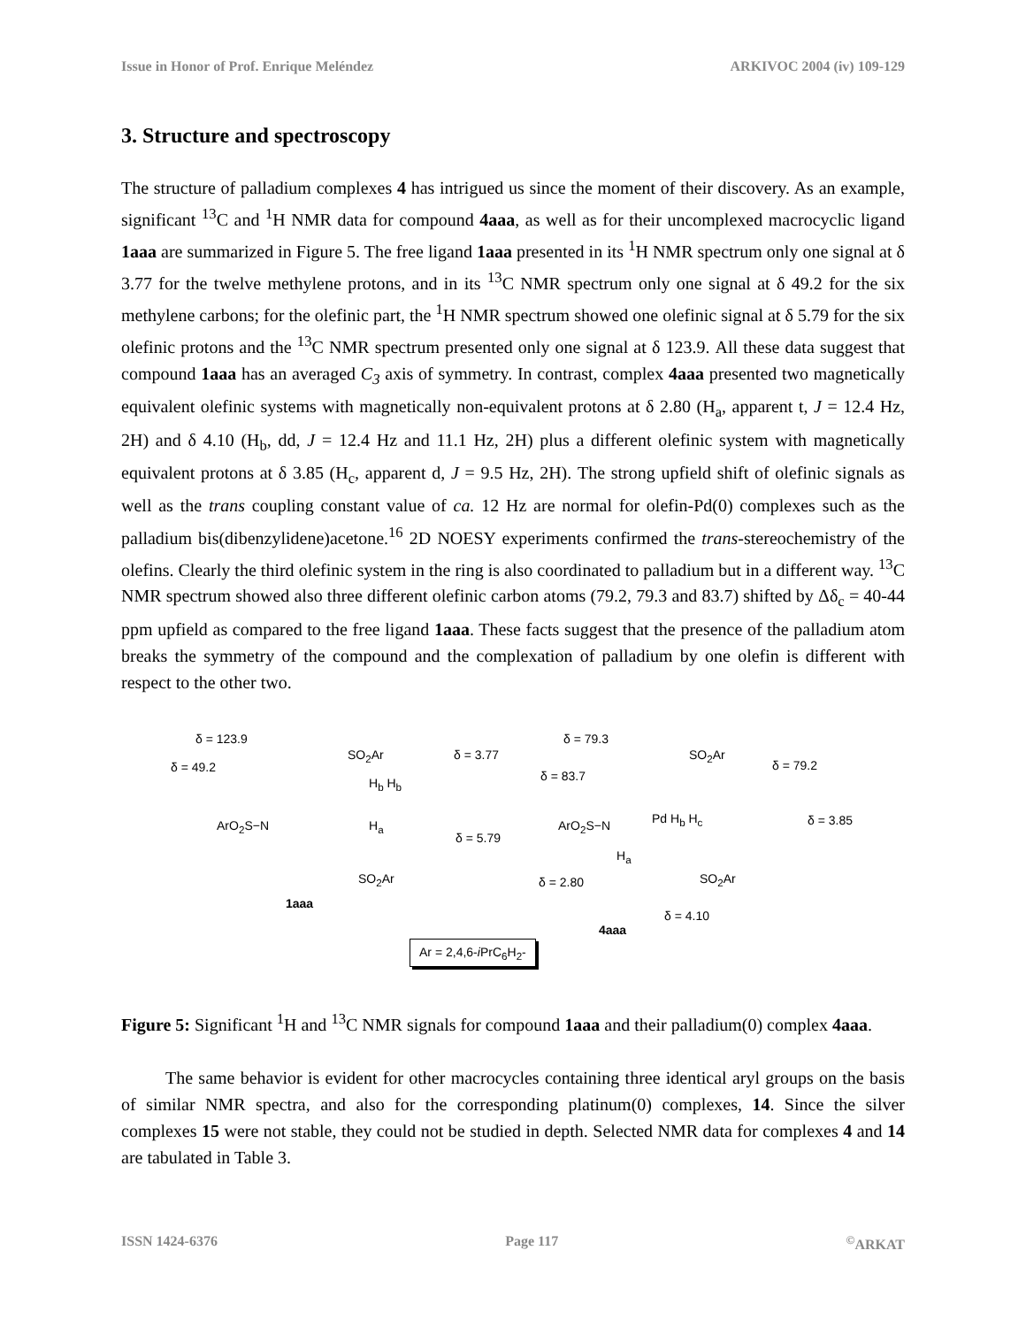Issue in Honor of Prof. Enrique Meléndez ARKIVOC 2004 (iv) 109-129
3. Structure and spectroscopy
The structure of palladium complexes 4 has intrigued us since the moment of their discovery. As an example, significant <sup>13</sup>C and <sup>1</sup>H NMR data for compound 4aaa, as well as for their uncomplexed macrocyclic ligand 1aaa are summarized in Figure 5. The free ligand 1aaa presented in its <sup>1</sup>H NMR spectrum only one signal at δ 3.77 for the twelve methylene protons, and in its <sup>13</sup>C NMR spectrum only one signal at δ 49.2 for the six methylene carbons; for the olefinic part, the <sup>1</sup>H NMR spectrum showed one olefinic signal at δ 5.79 for the six olefinic protons and the <sup>13</sup>C NMR spectrum presented only one signal at δ 123.9. All these data suggest that compound 1aaa has an averaged C<sub>3</sub> axis of symmetry. In contrast, complex 4aaa presented two magnetically equivalent olefinic systems with magnetically non-equivalent protons at δ 2.80 (H<sub>a</sub>, apparent t, J = 12.4 Hz, 2H) and δ 4.10 (H<sub>b</sub>, dd, J = 12.4 Hz and 11.1 Hz, 2H) plus a different olefinic system with magnetically equivalent protons at δ 3.85 (H<sub>c</sub>, apparent d, J = 9.5 Hz, 2H). The strong upfield shift of olefinic signals as well as the trans coupling constant value of ca. 12 Hz are normal for olefin-Pd(0) complexes such as the palladium bis(dibenzylidene)acetone.<sup>16</sup> 2D NOESY experiments confirmed the trans-stereochemistry of the olefins. Clearly the third olefinic system in the ring is also coordinated to palladium but in a different way. <sup>13</sup>C NMR spectrum showed also three different olefinic carbon atoms (79.2, 79.3 and 83.7) shifted by Δδ<sub>c</sub> = 40-44 ppm upfield as compared to the free ligand 1aaa. These facts suggest that the presence of the palladium atom breaks the symmetry of the compound and the complexation of palladium by one olefin is different with respect to the other two.
δ = 123.9
δ = 49.2
SO<sub>2</sub>Ar δ = 3.77
H<sub>b</sub> H<sub>b</sub>
ArO<sub>2</sub>S−N H<sub>a</sub>
δ = 5.79
SO<sub>2</sub>Ar
1aaa
δ = 79.3
δ = 83.7
SO<sub>2</sub>Ar
δ = 79.2
δ = 3.85 ArO<sub>2</sub>S−N Pd H<sub>b</sub> H<sub>c</sub>
H<sub>a</sub>
SO<sub>2</sub>Ar δ = 2.80
δ = 4.10
4aaa
Ar = 2,4,6-i PrC<sub>6</sub>H<sub>2</sub>-
Figure 5: Significant <sup>1</sup>H and <sup>13</sup>C NMR signals for compound 1aaa and their palladium(0) complex 4aaa.
The same behavior is evident for other macrocycles containing three identical aryl groups on the basis of similar NMR spectra, and also for the corresponding platinum(0) complexes, 14. Since the silver complexes 15 were not stable, they could not be studied in depth. Selected NMR data for complexes 4 and 14 are tabulated in Table 3.
ISSN 1424-6376 Page 117<sup>©</sup>ARKAT